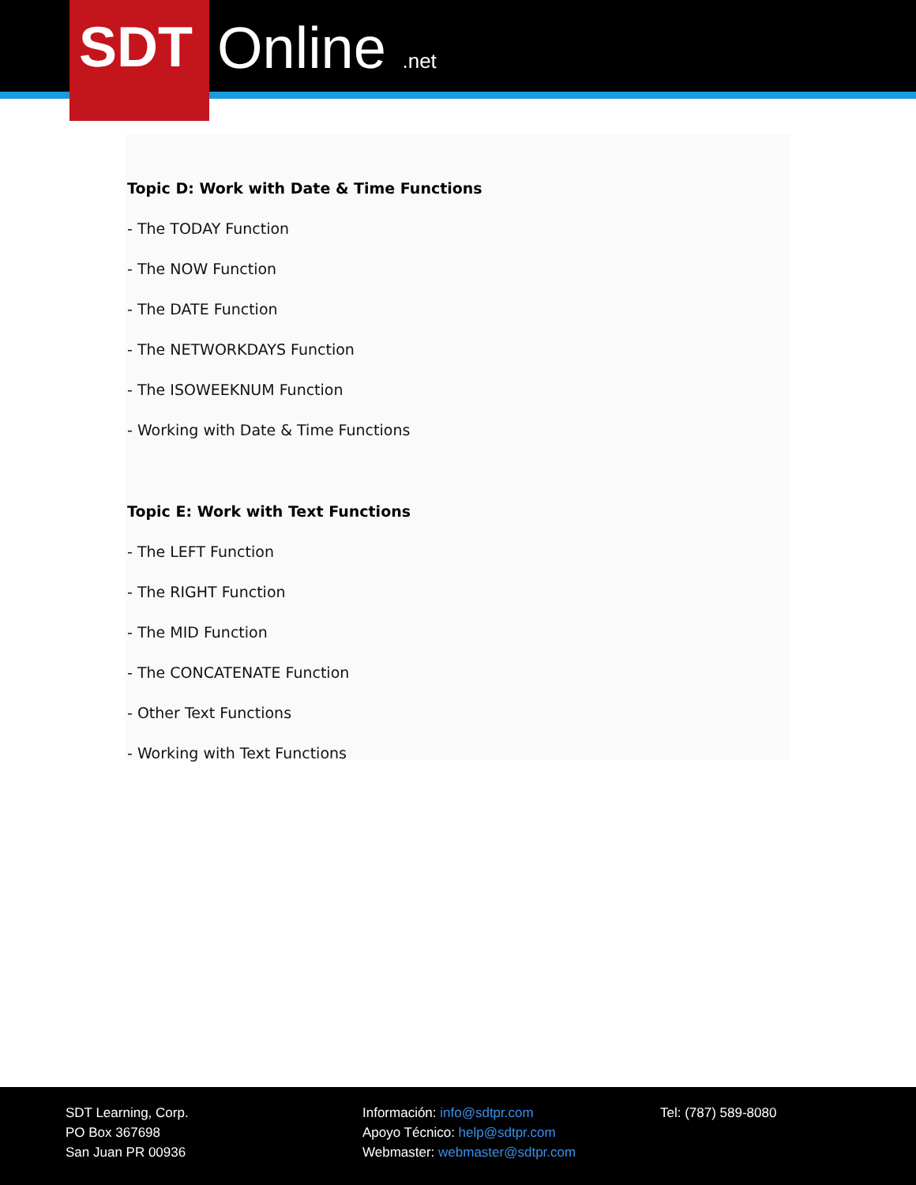SDT Online .net
Topic D: Work with Date & Time Functions
- The TODAY Function
- The NOW Function
- The DATE Function
- The NETWORKDAYS Function
- The ISOWEEKNUM Function
- Working with Date & Time Functions
Topic E: Work with Text Functions
- The LEFT Function
- The RIGHT Function
- The MID Function
- The CONCATENATE Function
- Other Text Functions
- Working with Text Functions
SDT Learning, Corp.
PO Box 367698
San Juan PR 00936
Información: info@sdtpr.com
Apoyo Técnico: help@sdtpr.com
Webmaster: webmaster@sdtpr.com
Tel: (787) 589-8080